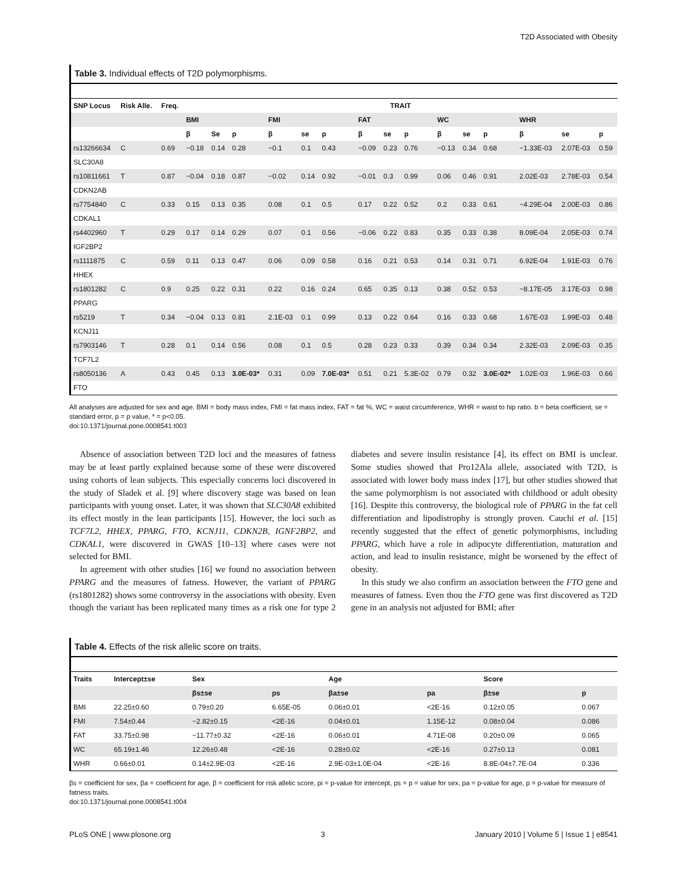T2D Associated with Obesity
Table 3. Individual effects of T2D polymorphisms.
| SNP Locus | Risk Alle. | Freq. | TRAIT | | | | | | | | | | | | | | |
| --- | --- | --- | --- | --- | --- | --- | --- | --- | --- | --- | --- | --- | --- | --- | --- | --- | --- |
| | | | BMI | | | FMI | | | FAT | | | WC | | | WHR | | |
| | | | β | Se | p | β | se | p | β | se | p | β | se | p | β | se | p |
| rs13266634 | C | 0.69 | −0.18 | 0.14 | 0.28 | −0.1 | 0.1 | 0.43 | −0.09 | 0.23 | 0.76 | −0.13 | 0.34 | 0.68 | −1.33E-03 | 2.07E-03 | 0.59 |
| SLC30A8 | | | | | | | | | | | | | | | | | |
| rs10811661 | T | 0.87 | −0.04 | 0.18 | 0.87 | −0.02 | 0.14 | 0.92 | −0.01 | 0.3 | 0.99 | 0.06 | 0.46 | 0.91 | 2.02E-03 | 2.78E-03 | 0.54 |
| CDKN2AB | | | | | | | | | | | | | | | | | |
| rs7754840 | C | 0.33 | 0.15 | 0.13 | 0.35 | 0.08 | 0.1 | 0.5 | 0.17 | 0.22 | 0.52 | 0.2 | 0.33 | 0.61 | −4.29E-04 | 2.00E-03 | 0.86 |
| CDKAL1 | | | | | | | | | | | | | | | | | |
| rs4402960 | T | 0.29 | 0.17 | 0.14 | 0.29 | 0.07 | 0.1 | 0.56 | −0.06 | 0.22 | 0.83 | 0.35 | 0.33 | 0.38 | 8.09E-04 | 2.05E-03 | 0.74 |
| IGF2BP2 | | | | | | | | | | | | | | | | | |
| rs1111875 | C | 0.59 | 0.11 | 0.13 | 0.47 | 0.06 | 0.09 | 0.58 | 0.16 | 0.21 | 0.53 | 0.14 | 0.31 | 0.71 | 6.92E-04 | 1.91E-03 | 0.76 |
| HHEX | | | | | | | | | | | | | | | | | |
| rs1801282 | C | 0.9 | 0.25 | 0.22 | 0.31 | 0.22 | 0.16 | 0.24 | 0.65 | 0.35 | 0.13 | 0.38 | 0.52 | 0.53 | −8.17E-05 | 3.17E-03 | 0.98 |
| PPARG | | | | | | | | | | | | | | | | | |
| rs5219 | T | 0.34 | −0.04 | 0.13 | 0.81 | 2.1E-03 | 0.1 | 0.99 | 0.13 | 0.22 | 0.64 | 0.16 | 0.33 | 0.68 | 1.67E-03 | 1.99E-03 | 0.48 |
| KCNJ11 | | | | | | | | | | | | | | | | | |
| rs7903146 | T | 0.28 | 0.1 | 0.14 | 0.56 | 0.08 | 0.1 | 0.5 | 0.28 | 0.23 | 0.33 | 0.39 | 0.34 | 0.34 | 2.32E-03 | 2.09E-03 | 0.35 |
| TCF7L2 | | | | | | | | | | | | | | | | | |
| rs8050136 | A | 0.43 | 0.45 | 0.13 | 3.0E-03* | 0.31 | 0.09 | 7.0E-03* | 0.51 | 0.21 | 5.3E-02 | 0.79 | 0.32 | 3.0E-02* | 1.02E-03 | 1.96E-03 | 0.66 |
| FTO | | | | | | | | | | | | | | | | | |
All analyses are adjusted for sex and age. BMI = body mass index, FMI = fat mass index, FAT = fat %, WC = waist circumference, WHR = waist to hip ratio. b = beta coefficient, se = standard error, p = p value, * = p<0.05.
doi:10.1371/journal.pone.0008541.t003
Absence of association between T2D loci and the measures of fatness may be at least partly explained because some of these were discovered using cohorts of lean subjects. This especially concerns loci discovered in the study of Sladek et al. [9] where discovery stage was based on lean participants with young onset. Later, it was shown that SLC30A8 exhibited its effect mostly in the lean participants [15]. However, the loci such as TCF7L2, HHEX, PPARG, FTO, KCNJ11, CDKN2B, IGNF2BP2, and CDKAL1, were discovered in GWAS [10–13] where cases were not selected for BMI.
In agreement with other studies [16] we found no association between PPARG and the measures of fatness. However, the variant of PPARG (rs1801282) shows some controversy in the associations with obesity. Even though the variant has been replicated many times as a risk one for type 2 diabetes and severe insulin resistance [4], its effect on BMI is unclear. Some studies showed that Pro12Ala allele, associated with T2D, is associated with lower body mass index [17], but other studies showed that the same polymorphism is not associated with childhood or adult obesity [16]. Despite this controversy, the biological role of PPARG in the fat cell differentiation and lipodistrophy is strongly proven. Cauchi et al. [15] recently suggested that the effect of genetic polymorphisms, including PPARG, which have a role in adipocyte differentiation, maturation and action, and lead to insulin resistance, might be worsened by the effect of obesity.
In this study we also confirm an association between the FTO gene and measures of fatness. Even thou the FTO gene was first discovered as T2D gene in an analysis not adjusted for BMI; after
Table 4. Effects of the risk allelic score on traits.
| Traits | Intercept±se | Sex | | Age | | Score | |
| --- | --- | --- | --- | --- | --- | --- | --- |
| | | βs±se | ps | βa±se | pa | β±se | p |
| BMI | 22.25±0.60 | 0.79±0.20 | 6.65E-05 | 0.06±0.01 | <2E-16 | 0.12±0.05 | 0.067 |
| FMI | 7.54±0.44 | −2.82±0.15 | <2E-16 | 0.04±0.01 | 1.15E-12 | 0.08±0.04 | 0.086 |
| FAT | 33.75±0.98 | −11.77±0.32 | <2E-16 | 0.06±0.01 | 4.71E-08 | 0.20±0.09 | 0.065 |
| WC | 65.19±1.46 | 12.26±0.48 | <2E-16 | 0.28±0.02 | <2E-16 | 0.27±0.13 | 0.081 |
| WHR | 0.66±0.01 | 0.14±2.9E-03 | <2E-16 | 2.9E-03±1.0E-04 | <2E-16 | 8.8E-04±7.7E-04 | 0.336 |
βs = coefficient for sex, βa = coefficient for age, β = coefficient for risk allelic score, pi = p-value for intercept, ps = p = value for sex, pa = p-value for age, p = p-value for measure of fatness traits.
doi:10.1371/journal.pone.0008541.t004
PLoS ONE | www.plosone.org 3 January 2010 | Volume 5 | Issue 1 | e8541